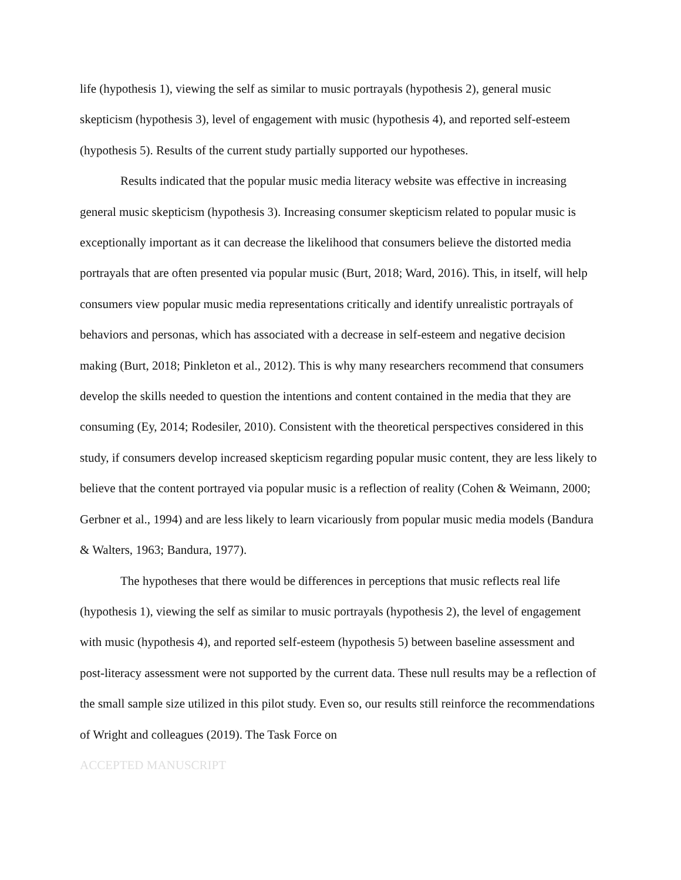life (hypothesis 1), viewing the self as similar to music portrayals (hypothesis 2), general music skepticism (hypothesis 3), level of engagement with music (hypothesis 4), and reported self-esteem (hypothesis 5). Results of the current study partially supported our hypotheses.
Results indicated that the popular music media literacy website was effective in increasing general music skepticism (hypothesis 3). Increasing consumer skepticism related to popular music is exceptionally important as it can decrease the likelihood that consumers believe the distorted media portrayals that are often presented via popular music (Burt, 2018; Ward, 2016). This, in itself, will help consumers view popular music media representations critically and identify unrealistic portrayals of behaviors and personas, which has associated with a decrease in self-esteem and negative decision making (Burt, 2018; Pinkleton et al., 2012). This is why many researchers recommend that consumers develop the skills needed to question the intentions and content contained in the media that they are consuming (Ey, 2014; Rodesiler, 2010). Consistent with the theoretical perspectives considered in this study, if consumers develop increased skepticism regarding popular music content, they are less likely to believe that the content portrayed via popular music is a reflection of reality (Cohen & Weimann, 2000; Gerbner et al., 1994) and are less likely to learn vicariously from popular music media models (Bandura & Walters, 1963; Bandura, 1977).
The hypotheses that there would be differences in perceptions that music reflects real life (hypothesis 1), viewing the self as similar to music portrayals (hypothesis 2), the level of engagement with music (hypothesis 4), and reported self-esteem (hypothesis 5) between baseline assessment and post-literacy assessment were not supported by the current data. These null results may be a reflection of the small sample size utilized in this pilot study. Even so, our results still reinforce the recommendations of Wright and colleagues (2019). The Task Force on
ACCEPTED MANUSCRIPT